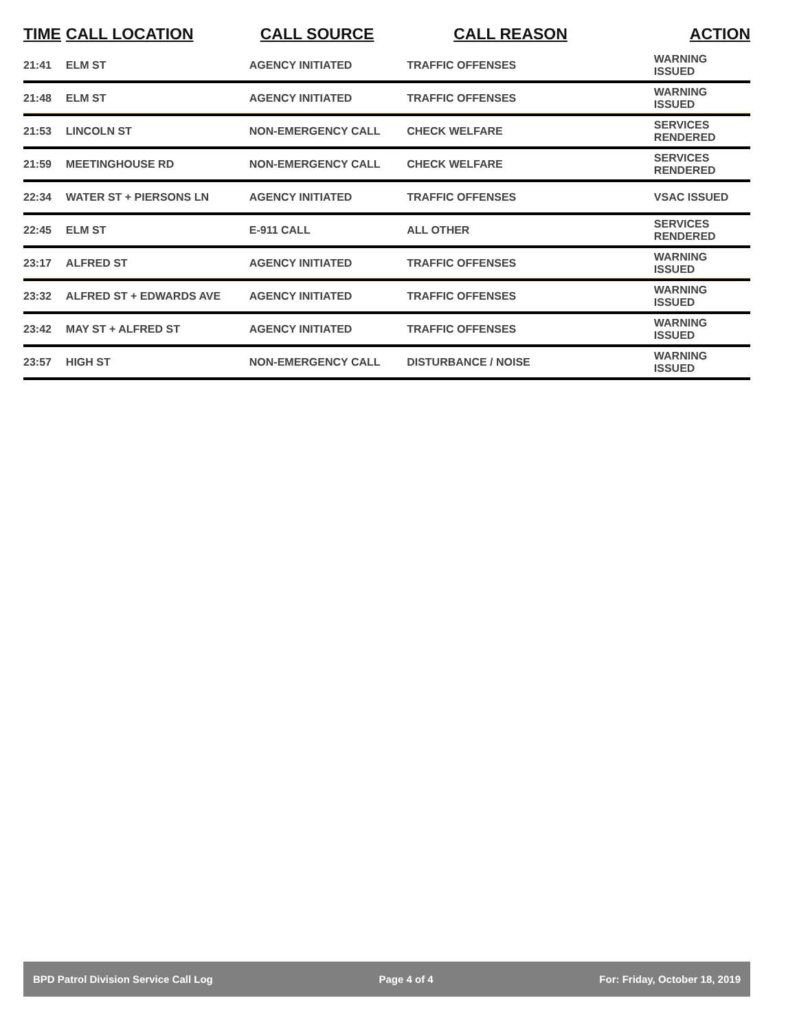| TIME | CALL LOCATION | CALL SOURCE | CALL REASON | ACTION |
| --- | --- | --- | --- | --- |
| 21:41 | ELM ST | AGENCY INITIATED | TRAFFIC OFFENSES | WARNING ISSUED |
| 21:48 | ELM ST | AGENCY INITIATED | TRAFFIC OFFENSES | WARNING ISSUED |
| 21:53 | LINCOLN ST | NON-EMERGENCY CALL | CHECK WELFARE | SERVICES RENDERED |
| 21:59 | MEETINGHOUSE RD | NON-EMERGENCY CALL | CHECK WELFARE | SERVICES RENDERED |
| 22:34 | WATER ST + PIERSONS LN | AGENCY INITIATED | TRAFFIC OFFENSES | VSAC ISSUED |
| 22:45 | ELM ST | E-911 CALL | ALL OTHER | SERVICES RENDERED |
| 23:17 | ALFRED ST | AGENCY INITIATED | TRAFFIC OFFENSES | WARNING ISSUED |
| 23:32 | ALFRED ST + EDWARDS AVE | AGENCY INITIATED | TRAFFIC OFFENSES | WARNING ISSUED |
| 23:42 | MAY ST + ALFRED ST | AGENCY INITIATED | TRAFFIC OFFENSES | WARNING ISSUED |
| 23:57 | HIGH ST | NON-EMERGENCY CALL | DISTURBANCE / NOISE | WARNING ISSUED |
BPD Patrol Division Service Call Log Page 4 of 4 For: Friday, October 18, 2019